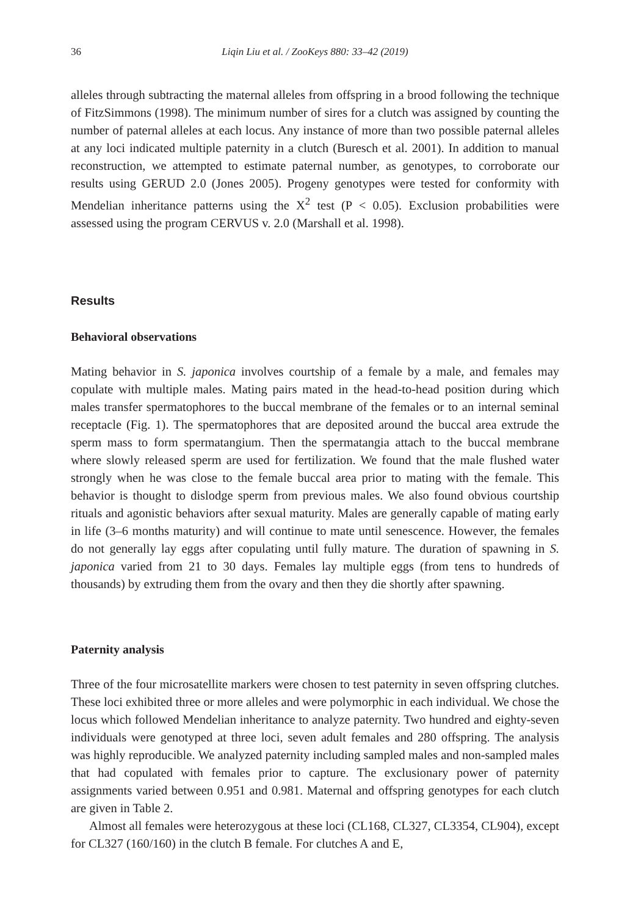36 Liqin Liu et al. / ZooKeys 880: 33–42 (2019)
alleles through subtracting the maternal alleles from offspring in a brood following the technique of FitzSimmons (1998). The minimum number of sires for a clutch was assigned by counting the number of paternal alleles at each locus. Any instance of more than two possible paternal alleles at any loci indicated multiple paternity in a clutch (Buresch et al. 2001). In addition to manual reconstruction, we attempted to estimate paternal number, as genotypes, to corroborate our results using GERUD 2.0 (Jones 2005). Progeny genotypes were tested for conformity with Mendelian inheritance patterns using the X<sup>2</sup> test (P < 0.05). Exclusion probabilities were assessed using the program CERVUS v. 2.0 (Marshall et al. 1998).
Results
Behavioral observations
Mating behavior in S. japonica involves courtship of a female by a male, and females may copulate with multiple males. Mating pairs mated in the head-to-head position during which males transfer spermatophores to the buccal membrane of the females or to an internal seminal receptacle (Fig. 1). The spermatophores that are deposited around the buccal area extrude the sperm mass to form spermatangium. Then the spermatangia attach to the buccal membrane where slowly released sperm are used for fertilization. We found that the male flushed water strongly when he was close to the female buccal area prior to mating with the female. This behavior is thought to dislodge sperm from previous males. We also found obvious courtship rituals and agonistic behaviors after sexual maturity. Males are generally capable of mating early in life (3–6 months maturity) and will continue to mate until senescence. However, the females do not generally lay eggs after copulating until fully mature. The duration of spawning in S. japonica varied from 21 to 30 days. Females lay multiple eggs (from tens to hundreds of thousands) by extruding them from the ovary and then they die shortly after spawning.
Paternity analysis
Three of the four microsatellite markers were chosen to test paternity in seven offspring clutches. These loci exhibited three or more alleles and were polymorphic in each individual. We chose the locus which followed Mendelian inheritance to analyze paternity. Two hundred and eighty-seven individuals were genotyped at three loci, seven adult females and 280 offspring. The analysis was highly reproducible. We analyzed paternity including sampled males and non-sampled males that had copulated with females prior to capture. The exclusionary power of paternity assignments varied between 0.951 and 0.981. Maternal and offspring genotypes for each clutch are given in Table 2.
Almost all females were heterozygous at these loci (CL168, CL327, CL3354, CL904), except for CL327 (160/160) in the clutch B female. For clutches A and E,